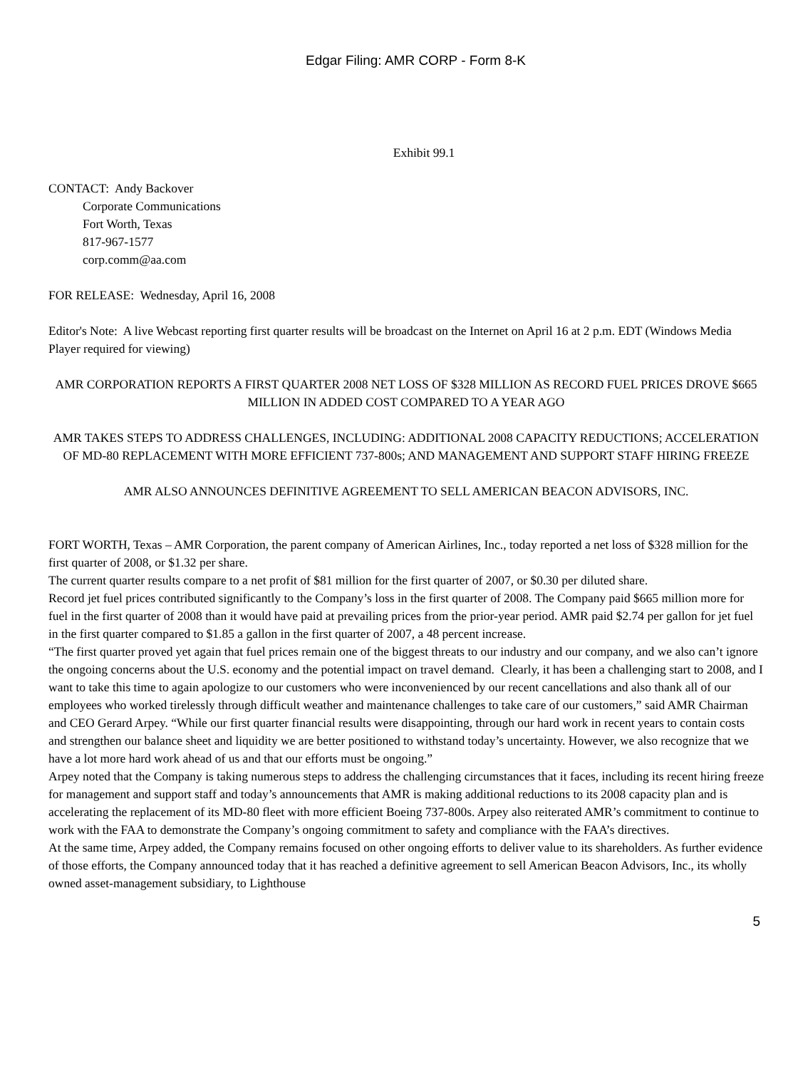Edgar Filing: AMR CORP - Form 8-K
Exhibit 99.1
CONTACT: Andy Backover
Corporate Communications
Fort Worth, Texas
817-967-1577
corp.comm@aa.com
FOR RELEASE: Wednesday, April 16, 2008
Editor's Note: A live Webcast reporting first quarter results will be broadcast on the Internet on April 16 at 2 p.m. EDT (Windows Media Player required for viewing)
AMR CORPORATION REPORTS A FIRST QUARTER 2008 NET LOSS OF $328 MILLION AS RECORD FUEL PRICES DROVE $665 MILLION IN ADDED COST COMPARED TO A YEAR AGO
AMR TAKES STEPS TO ADDRESS CHALLENGES, INCLUDING: ADDITIONAL 2008 CAPACITY REDUCTIONS; ACCELERATION OF MD-80 REPLACEMENT WITH MORE EFFICIENT 737-800s; AND MANAGEMENT AND SUPPORT STAFF HIRING FREEZE
AMR ALSO ANNOUNCES DEFINITIVE AGREEMENT TO SELL AMERICAN BEACON ADVISORS, INC.
FORT WORTH, Texas – AMR Corporation, the parent company of American Airlines, Inc., today reported a net loss of $328 million for the first quarter of 2008, or $1.32 per share.
The current quarter results compare to a net profit of $81 million for the first quarter of 2007, or $0.30 per diluted share.
Record jet fuel prices contributed significantly to the Company’s loss in the first quarter of 2008. The Company paid $665 million more for fuel in the first quarter of 2008 than it would have paid at prevailing prices from the prior-year period. AMR paid $2.74 per gallon for jet fuel in the first quarter compared to $1.85 a gallon in the first quarter of 2007, a 48 percent increase.
“The first quarter proved yet again that fuel prices remain one of the biggest threats to our industry and our company, and we also can’t ignore the ongoing concerns about the U.S. economy and the potential impact on travel demand. Clearly, it has been a challenging start to 2008, and I want to take this time to again apologize to our customers who were inconvenienced by our recent cancellations and also thank all of our employees who worked tirelessly through difficult weather and maintenance challenges to take care of our customers,” said AMR Chairman and CEO Gerard Arpey. “While our first quarter financial results were disappointing, through our hard work in recent years to contain costs and strengthen our balance sheet and liquidity we are better positioned to withstand today’s uncertainty. However, we also recognize that we have a lot more hard work ahead of us and that our efforts must be ongoing.”
Arpey noted that the Company is taking numerous steps to address the challenging circumstances that it faces, including its recent hiring freeze for management and support staff and today’s announcements that AMR is making additional reductions to its 2008 capacity plan and is accelerating the replacement of its MD-80 fleet with more efficient Boeing 737-800s. Arpey also reiterated AMR’s commitment to continue to work with the FAA to demonstrate the Company’s ongoing commitment to safety and compliance with the FAA’s directives.
At the same time, Arpey added, the Company remains focused on other ongoing efforts to deliver value to its shareholders. As further evidence of those efforts, the Company announced today that it has reached a definitive agreement to sell American Beacon Advisors, Inc., its wholly owned asset-management subsidiary, to Lighthouse
5